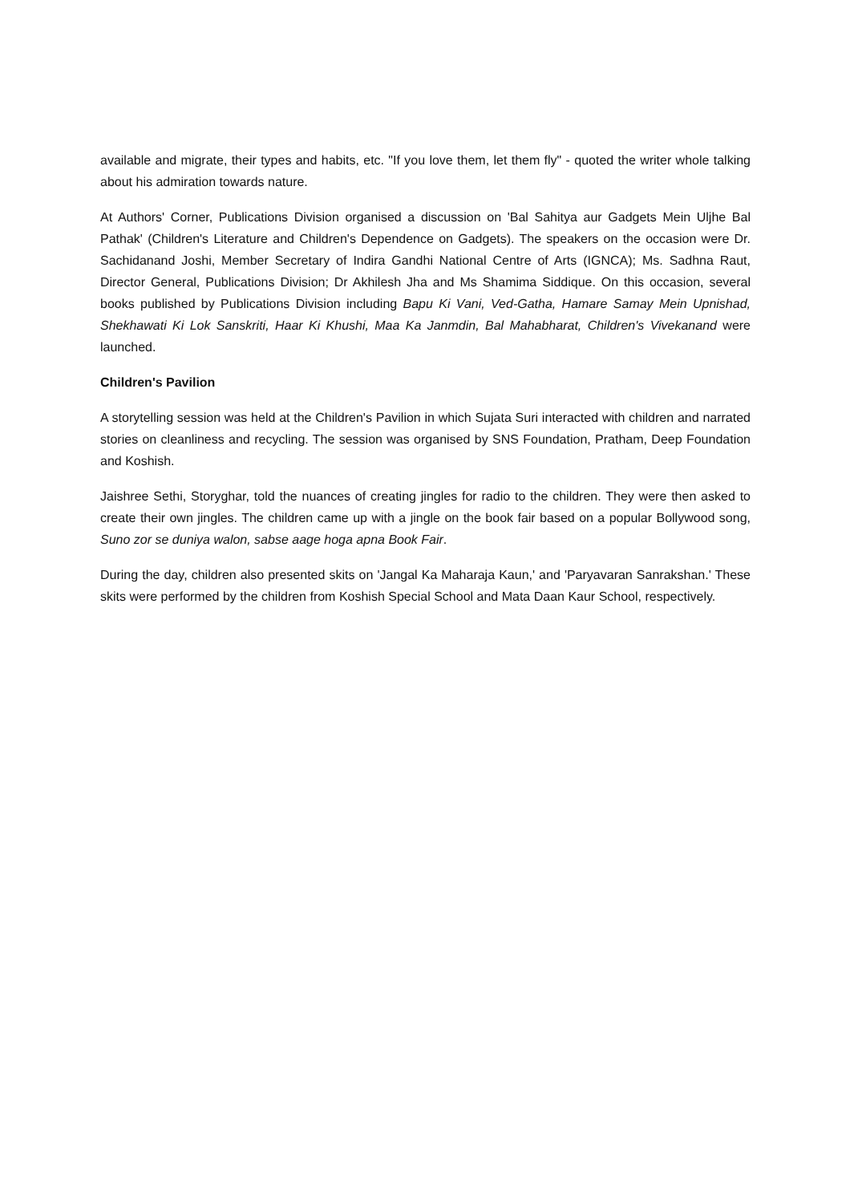available and migrate, their types and habits, etc. "If you love them, let them fly" - quoted the writer whole talking about his admiration towards nature.
At Authors' Corner, Publications Division organised a discussion on 'Bal Sahitya aur Gadgets Mein Uljhe Bal Pathak' (Children's Literature and Children's Dependence on Gadgets). The speakers on the occasion were Dr. Sachidanand Joshi, Member Secretary of Indira Gandhi National Centre of Arts (IGNCA); Ms. Sadhna Raut, Director General, Publications Division; Dr Akhilesh Jha and Ms Shamima Siddique. On this occasion, several books published by Publications Division including Bapu Ki Vani, Ved-Gatha, Hamare Samay Mein Upnishad, Shekhawati Ki Lok Sanskriti, Haar Ki Khushi, Maa Ka Janmdin, Bal Mahabharat, Children's Vivekanand were launched.
Children's Pavilion
A storytelling session was held at the Children's Pavilion in which Sujata Suri interacted with children and narrated stories on cleanliness and recycling. The session was organised by SNS Foundation, Pratham, Deep Foundation and Koshish.
Jaishree Sethi, Storyghar, told the nuances of creating jingles for radio to the children. They were then asked to create their own jingles. The children came up with a jingle on the book fair based on a popular Bollywood song, Suno zor se duniya walon, sabse aage hoga apna Book Fair.
During the day, children also presented skits on 'Jangal Ka Maharaja Kaun,' and 'Paryavaran Sanrakshan.' These skits were performed by the children from Koshish Special School and Mata Daan Kaur School, respectively.